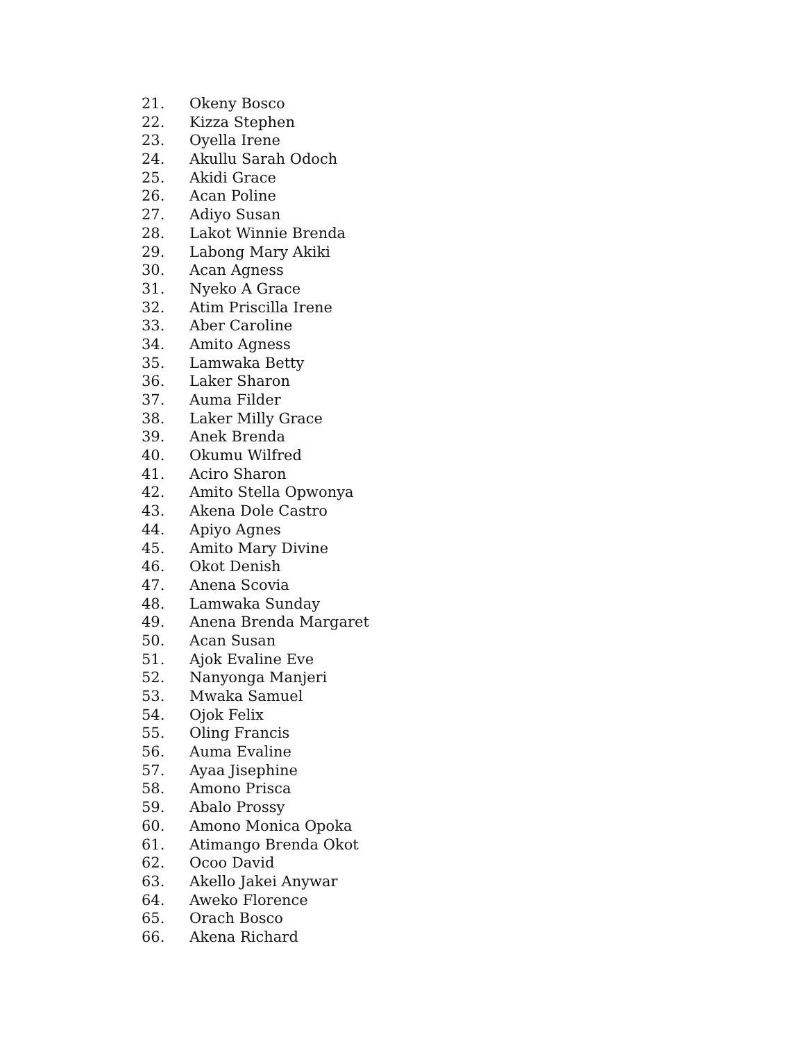21. Okeny Bosco
22. Kizza Stephen
23. Oyella Irene
24. Akullu Sarah Odoch
25. Akidi Grace
26. Acan Poline
27. Adiyo Susan
28. Lakot Winnie Brenda
29. Labong Mary Akiki
30. Acan Agness
31. Nyeko A Grace
32. Atim Priscilla Irene
33. Aber Caroline
34. Amito Agness
35. Lamwaka Betty
36. Laker Sharon
37. Auma Filder
38. Laker Milly Grace
39. Anek Brenda
40. Okumu Wilfred
41. Aciro Sharon
42. Amito Stella Opwonya
43. Akena Dole Castro
44. Apiyo Agnes
45. Amito Mary Divine
46. Okot Denish
47. Anena Scovia
48. Lamwaka Sunday
49. Anena Brenda Margaret
50. Acan Susan
51. Ajok Evaline Eve
52. Nanyonga Manjeri
53. Mwaka Samuel
54. Ojok Felix
55. Oling Francis
56. Auma Evaline
57. Ayaa Jisephine
58. Amono Prisca
59. Abalo Prossy
60. Amono Monica Opoka
61. Atimango Brenda Okot
62. Ocoo David
63. Akello Jakei Anywar
64. Aweko Florence
65. Orach Bosco
66. Akena Richard